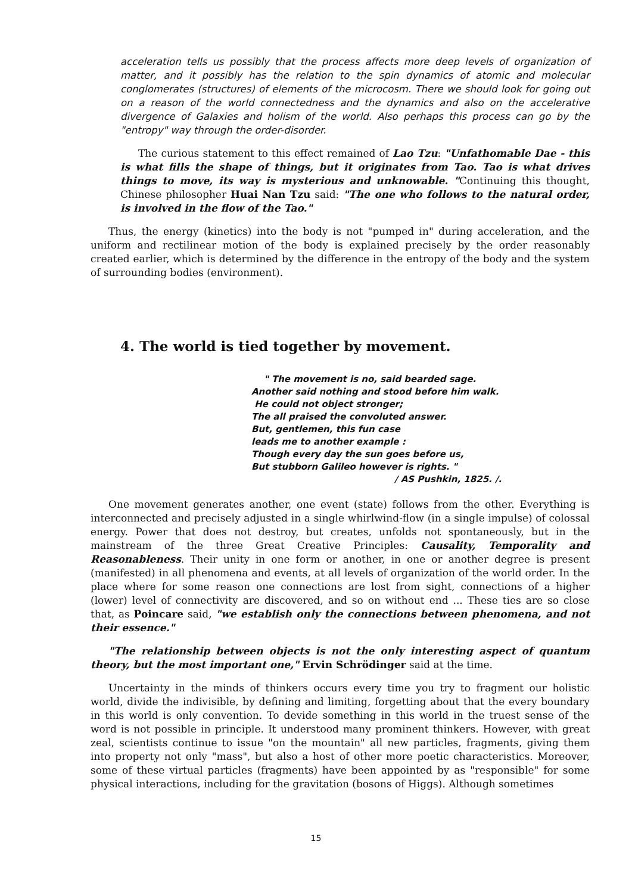acceleration tells us possibly that the process affects more deep levels of organization of matter, and it possibly has the relation to the spin dynamics of atomic and molecular conglomerates (structures) of elements of the microcosm. There we should look for going out on a reason of the world connectedness and the dynamics and also on the accelerative divergence of Galaxies and holism of the world. Also perhaps this process can go by the "entropy" way through the order-disorder.
The curious statement to this effect remained of Lao Tzu: "Unfathomable Dae - this is what fills the shape of things, but it originates from Tao. Tao is what drives things to move, its way is mysterious and unknowable. "Continuing this thought, Chinese philosopher Huai Nan Tzu said: "The one who follows to the natural order, is involved in the flow of the Tao."
Thus, the energy (kinetics) into the body is not "pumped in" during acceleration, and the uniform and rectilinear motion of the body is explained precisely by the order reasonably created earlier, which is determined by the difference in the entropy of the body and the system of surrounding bodies (environment).
4. The world is tied together by movement.
" The movement is no, said bearded sage.
Another said nothing and stood before him walk.
He could not object stronger;
The all praised the convoluted answer.
But, gentlemen, this fun case
leads me to another example :
Though every day the sun goes before us,
But stubborn Galileo however is rights. "
/ AS Pushkin, 1825. /.
One movement generates another, one event (state) follows from the other. Everything is interconnected and precisely adjusted in a single whirlwind-flow (in a single impulse) of colossal energy. Power that does not destroy, but creates, unfolds not spontaneously, but in the mainstream of the three Great Creative Principles: Causality, Temporality and Reasonableness. Their unity in one form or another, in one or another degree is present (manifested) in all phenomena and events, at all levels of organization of the world order. In the place where for some reason one connections are lost from sight, connections of a higher (lower) level of connectivity are discovered, and so on without end ... These ties are so close that, as Poincare said, "we establish only the connections between phenomena, and not their essence."
"The relationship between objects is not the only interesting aspect of quantum theory, but the most important one," Ervin Schrödinger said at the time.
Uncertainty in the minds of thinkers occurs every time you try to fragment our holistic world, divide the indivisible, by defining and limiting, forgetting about that the every boundary in this world is only convention. To devide something in this world in the truest sense of the word is not possible in principle. It understood many prominent thinkers. However, with great zeal, scientists continue to issue "on the mountain" all new particles, fragments, giving them into property not only "mass", but also a host of other more poetic characteristics. Moreover, some of these virtual particles (fragments) have been appointed by as "responsible" for some physical interactions, including for the gravitation (bosons of Higgs). Although sometimes
15